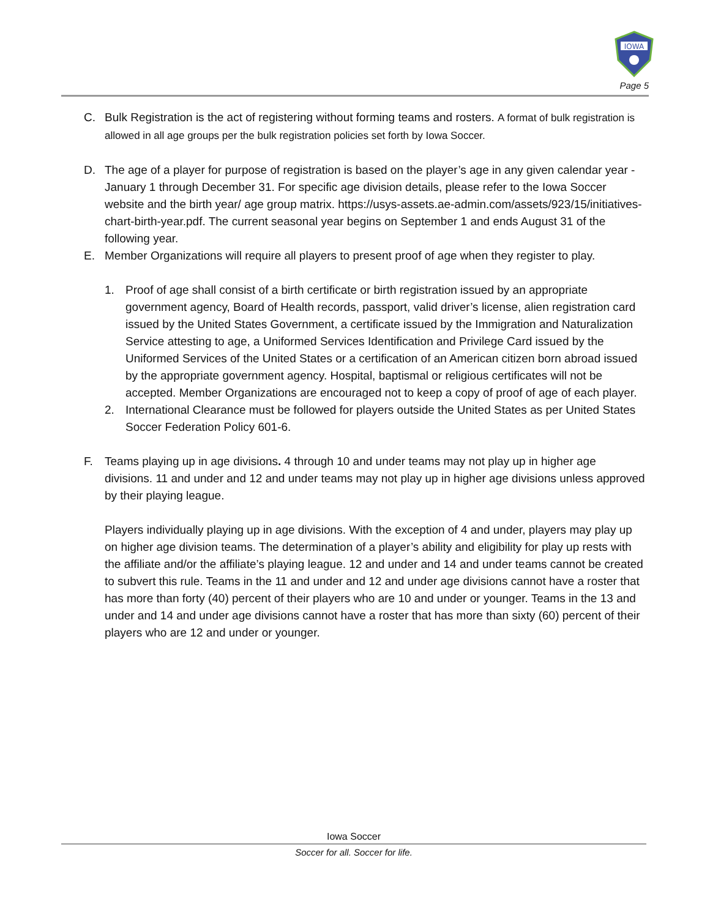IOWA
Page 5
C. Bulk Registration is the act of registering without forming teams and rosters. A format of bulk registration is allowed in all age groups per the bulk registration policies set forth by Iowa Soccer.
D. The age of a player for purpose of registration is based on the player’s age in any given calendar year - January 1 through December 31. For specific age division details, please refer to the Iowa Soccer website and the birth year/ age group matrix. https://usys-assets.ae-admin.com/assets/923/15/initiatives-chart-birth-year.pdf. The current seasonal year begins on September 1 and ends August 31 of the following year.
E. Member Organizations will require all players to present proof of age when they register to play.
1. Proof of age shall consist of a birth certificate or birth registration issued by an appropriate government agency, Board of Health records, passport, valid driver’s license, alien registration card issued by the United States Government, a certificate issued by the Immigration and Naturalization Service attesting to age, a Uniformed Services Identification and Privilege Card issued by the Uniformed Services of the United States or a certification of an American citizen born abroad issued by the appropriate government agency. Hospital, baptismal or religious certificates will not be accepted. Member Organizations are encouraged not to keep a copy of proof of age of each player.
2. International Clearance must be followed for players outside the United States as per United States Soccer Federation Policy 601-6.
F. Teams playing up in age divisions. 4 through 10 and under teams may not play up in higher age divisions. 11 and under and 12 and under teams may not play up in higher age divisions unless approved by their playing league.
Players individually playing up in age divisions. With the exception of 4 and under, players may play up on higher age division teams. The determination of a player’s ability and eligibility for play up rests with the affiliate and/or the affiliate’s playing league. 12 and under and 14 and under teams cannot be created to subvert this rule. Teams in the 11 and under and 12 and under age divisions cannot have a roster that has more than forty (40) percent of their players who are 10 and under or younger. Teams in the 13 and under and 14 and under age divisions cannot have a roster that has more than sixty (60) percent of their players who are 12 and under or younger.
Iowa Soccer
Soccer for all. Soccer for life.